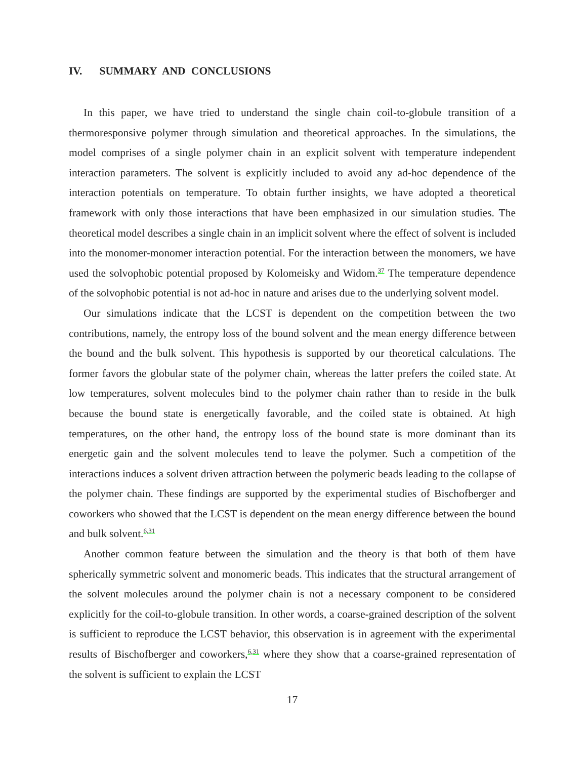IV. SUMMARY AND CONCLUSIONS
In this paper, we have tried to understand the single chain coil-to-globule transition of a thermoresponsive polymer through simulation and theoretical approaches. In the simulations, the model comprises of a single polymer chain in an explicit solvent with temperature independent interaction parameters. The solvent is explicitly included to avoid any ad-hoc dependence of the interaction potentials on temperature. To obtain further insights, we have adopted a theoretical framework with only those interactions that have been emphasized in our simulation studies. The theoretical model describes a single chain in an implicit solvent where the effect of solvent is included into the monomer-monomer interaction potential. For the interaction between the monomers, we have used the solvophobic potential proposed by Kolomeisky and Widom.<sup>37</sup> The temperature dependence of the solvophobic potential is not ad-hoc in nature and arises due to the underlying solvent model.
Our simulations indicate that the LCST is dependent on the competition between the two contributions, namely, the entropy loss of the bound solvent and the mean energy difference between the bound and the bulk solvent. This hypothesis is supported by our theoretical calculations. The former favors the globular state of the polymer chain, whereas the latter prefers the coiled state. At low temperatures, solvent molecules bind to the polymer chain rather than to reside in the bulk because the bound state is energetically favorable, and the coiled state is obtained. At high temperatures, on the other hand, the entropy loss of the bound state is more dominant than its energetic gain and the solvent molecules tend to leave the polymer. Such a competition of the interactions induces a solvent driven attraction between the polymeric beads leading to the collapse of the polymer chain. These findings are supported by the experimental studies of Bischofberger and coworkers who showed that the LCST is dependent on the mean energy difference between the bound and bulk solvent.<sup>6,31</sup>
Another common feature between the simulation and the theory is that both of them have spherically symmetric solvent and monomeric beads. This indicates that the structural arrangement of the solvent molecules around the polymer chain is not a necessary component to be considered explicitly for the coil-to-globule transition. In other words, a coarse-grained description of the solvent is sufficient to reproduce the LCST behavior, this observation is in agreement with the experimental results of Bischofberger and coworkers,<sup>6,31</sup> where they show that a coarse-grained representation of the solvent is sufficient to explain the LCST
17